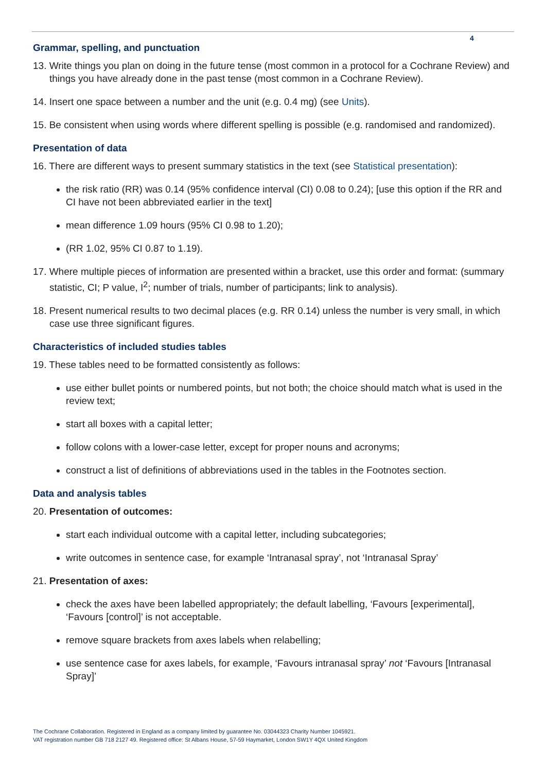4
Grammar, spelling, and punctuation
13. Write things you plan on doing in the future tense (most common in a protocol for a Cochrane Review) and things you have already done in the past tense (most common in a Cochrane Review).
14. Insert one space between a number and the unit (e.g. 0.4 mg) (see Units).
15. Be consistent when using words where different spelling is possible (e.g. randomised and randomized).
Presentation of data
16. There are different ways to present summary statistics in the text (see Statistical presentation):
the risk ratio (RR) was 0.14 (95% confidence interval (CI) 0.08 to 0.24); [use this option if the RR and CI have not been abbreviated earlier in the text]
mean difference 1.09 hours (95% CI 0.98 to 1.20);
(RR 1.02, 95% CI 0.87 to 1.19).
17. Where multiple pieces of information are presented within a bracket, use this order and format: (summary statistic, CI; P value, I<sup>2</sup>; number of trials, number of participants; link to analysis).
18. Present numerical results to two decimal places (e.g. RR 0.14) unless the number is very small, in which case use three significant figures.
Characteristics of included studies tables
19. These tables need to be formatted consistently as follows:
use either bullet points or numbered points, but not both; the choice should match what is used in the review text;
start all boxes with a capital letter;
follow colons with a lower-case letter, except for proper nouns and acronyms;
construct a list of definitions of abbreviations used in the tables in the Footnotes section.
Data and analysis tables
20. Presentation of outcomes:
start each individual outcome with a capital letter, including subcategories;
write outcomes in sentence case, for example ‘Intranasal spray’, not ‘Intranasal Spray’
21. Presentation of axes:
check the axes have been labelled appropriately; the default labelling, ‘Favours [experimental], ‘Favours [control]’ is not acceptable.
remove square brackets from axes labels when relabelling;
use sentence case for axes labels, for example, ‘Favours intranasal spray’ not ‘Favours [Intranasal Spray]’
The Cochrane Collaboration. Registered in England as a company limited by guarantee No. 03044323 Charity Number 1045921.
VAT registration number GB 718 2127 49. Registered office: St Albans House, 57-59 Haymarket, London SW1Y 4QX United Kingdom